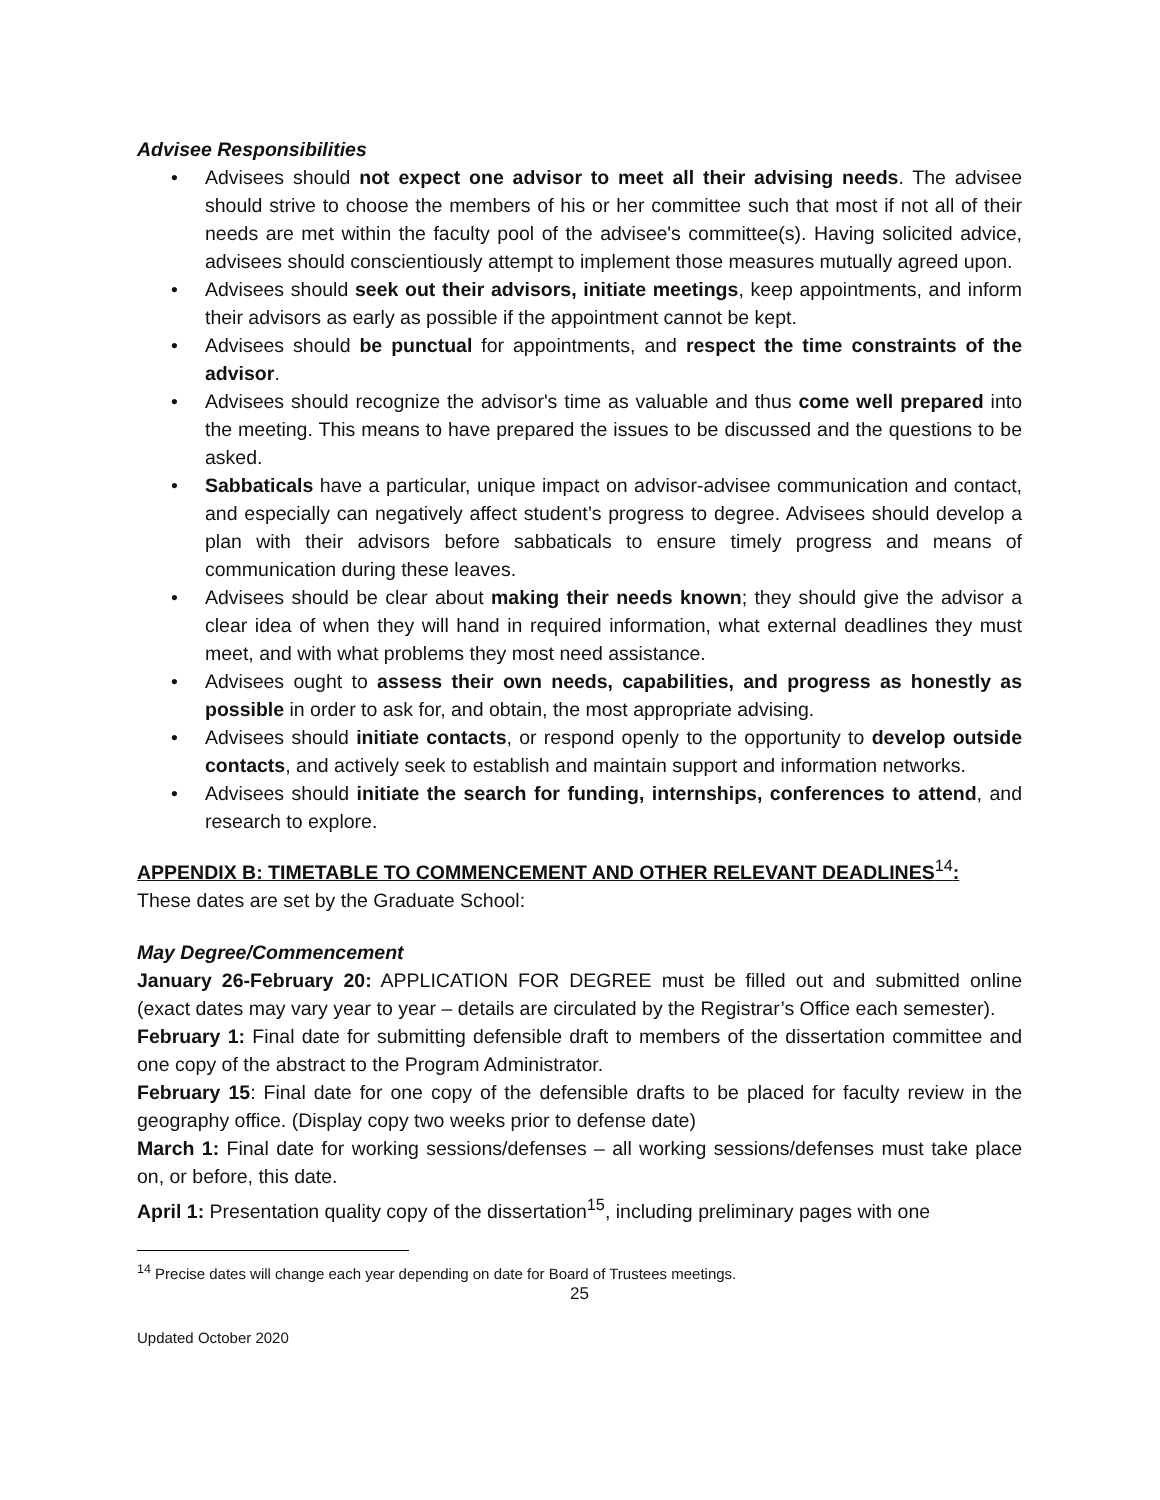Advisee Responsibilities
• Advisees should not expect one advisor to meet all their advising needs. The advisee should strive to choose the members of his or her committee such that most if not all of their needs are met within the faculty pool of the advisee's committee(s). Having solicited advice, advisees should conscientiously attempt to implement those measures mutually agreed upon.
• Advisees should seek out their advisors, initiate meetings, keep appointments, and inform their advisors as early as possible if the appointment cannot be kept.
• Advisees should be punctual for appointments, and respect the time constraints of the advisor.
• Advisees should recognize the advisor's time as valuable and thus come well prepared into the meeting. This means to have prepared the issues to be discussed and the questions to be asked.
• Sabbaticals have a particular, unique impact on advisor-advisee communication and contact, and especially can negatively affect student’s progress to degree. Advisees should develop a plan with their advisors before sabbaticals to ensure timely progress and means of communication during these leaves.
• Advisees should be clear about making their needs known; they should give the advisor a clear idea of when they will hand in required information, what external deadlines they must meet, and with what problems they most need assistance.
• Advisees ought to assess their own needs, capabilities, and progress as honestly as possible in order to ask for, and obtain, the most appropriate advising.
• Advisees should initiate contacts, or respond openly to the opportunity to develop outside contacts, and actively seek to establish and maintain support and information networks.
• Advisees should initiate the search for funding, internships, conferences to attend, and research to explore.
APPENDIX B: TIMETABLE TO COMMENCEMENT AND OTHER RELEVANT DEADLINES<sup>14</sup>:
These dates are set by the Graduate School:
May Degree/Commencement
January 26-February 20: APPLICATION FOR DEGREE must be filled out and submitted online (exact dates may vary year to year – details are circulated by the Registrar’s Office each semester).
February 1: Final date for submitting defensible draft to members of the dissertation committee and one copy of the abstract to the Program Administrator.
February 15: Final date for one copy of the defensible drafts to be placed for faculty review in the geography office. (Display copy two weeks prior to defense date)
March 1: Final date for working sessions/defenses – all working sessions/defenses must take place on, or before, this date.
April 1: Presentation quality copy of the dissertation<sup>15</sup>, including preliminary pages with one
<sup>14</sup> Precise dates will change each year depending on date for Board of Trustees meetings.
25
Updated October 2020